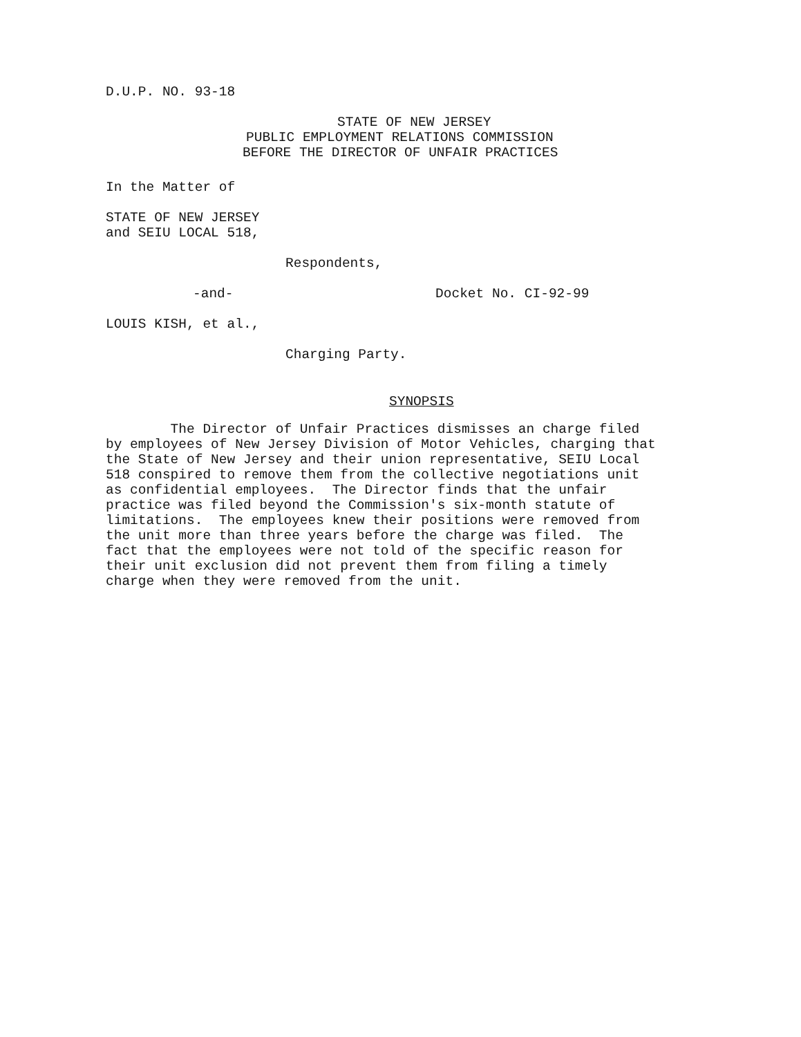D.U.P. NO. 93-18
STATE OF NEW JERSEY
PUBLIC EMPLOYMENT RELATIONS COMMISSION
BEFORE THE DIRECTOR OF UNFAIR PRACTICES
In the Matter of
STATE OF NEW JERSEY
and SEIU LOCAL 518,
Respondents,
-and- Docket No. CI-92-99
LOUIS KISH, et al.,
Charging Party.
SYNOPSIS
The Director of Unfair Practices dismisses an charge filed
by employees of New Jersey Division of Motor Vehicles, charging that
the State of New Jersey and their union representative, SEIU Local
518 conspired to remove them from the collective negotiations unit
as confidential employees. The Director finds that the unfair
practice was filed beyond the Commission's six-month statute of
limitations. The employees knew their positions were removed from
the unit more than three years before the charge was filed. The
fact that the employees were not told of the specific reason for
their unit exclusion did not prevent them from filing a timely
charge when they were removed from the unit.